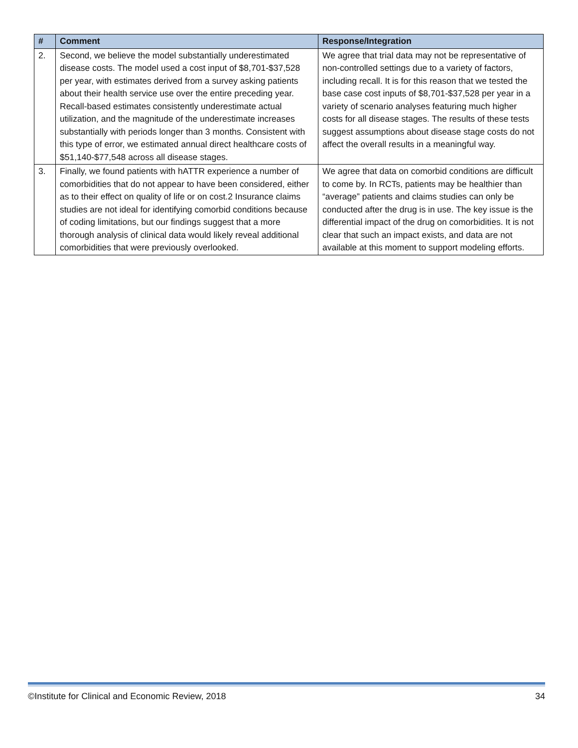| # | Comment | Response/Integration |
| --- | --- | --- |
| 2. | Second, we believe the model substantially underestimated disease costs. The model used a cost input of $8,701-$37,528 per year, with estimates derived from a survey asking patients about their health service use over the entire preceding year. Recall-based estimates consistently underestimate actual utilization, and the magnitude of the underestimate increases substantially with periods longer than 3 months. Consistent with this type of error, we estimated annual direct healthcare costs of $51,140-$77,548 across all disease stages. | We agree that trial data may not be representative of non-controlled settings due to a variety of factors, including recall. It is for this reason that we tested the base case cost inputs of $8,701-$37,528 per year in a variety of scenario analyses featuring much higher costs for all disease stages. The results of these tests suggest assumptions about disease stage costs do not affect the overall results in a meaningful way. |
| 3. | Finally, we found patients with hATTR experience a number of comorbidities that do not appear to have been considered, either as to their effect on quality of life or on cost.2 Insurance claims studies are not ideal for identifying comorbid conditions because of coding limitations, but our findings suggest that a more thorough analysis of clinical data would likely reveal additional comorbidities that were previously overlooked. | We agree that data on comorbid conditions are difficult to come by. In RCTs, patients may be healthier than “average” patients and claims studies can only be conducted after the drug is in use. The key issue is the differential impact of the drug on comorbidities. It is not clear that such an impact exists, and data are not available at this moment to support modeling efforts. |
©Institute for Clinical and Economic Review, 2018 34